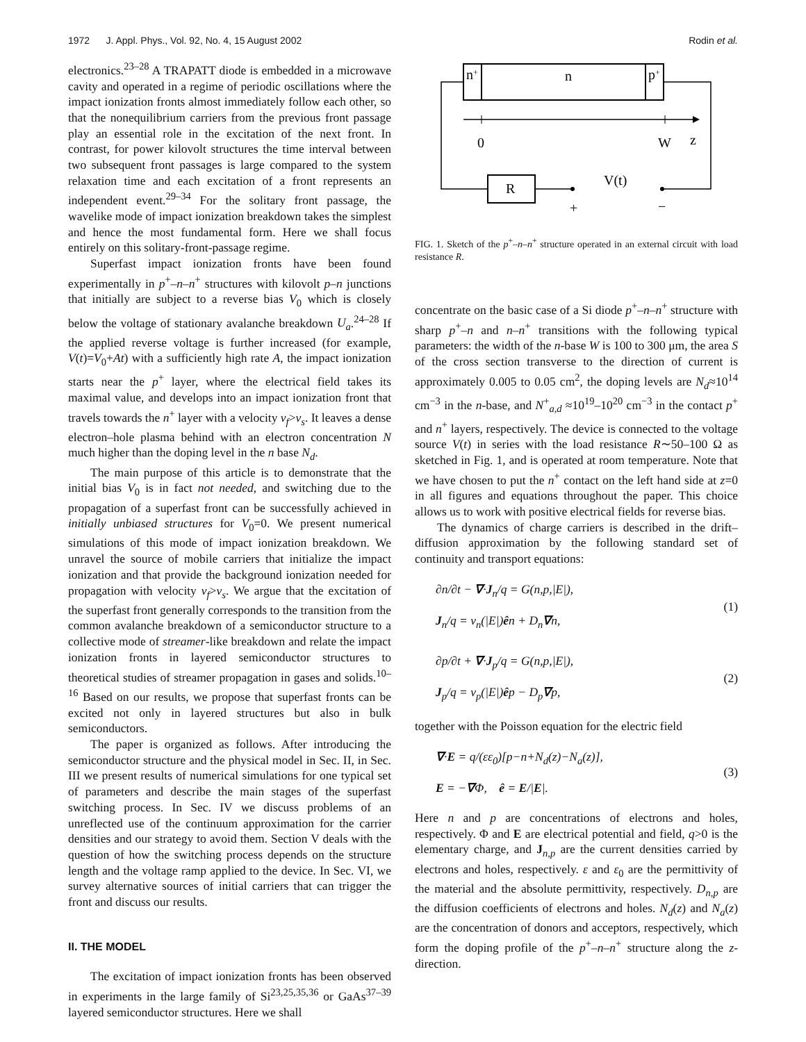1972 J. Appl. Phys., Vol. 92, No. 4, 15 August 2002 Rodin et al.
electronics.<sup>23–28</sup> A TRAPATT diode is embedded in a microwave cavity and operated in a regime of periodic oscillations where the impact ionization fronts almost immediately follow each other, so that the nonequilibrium carriers from the previous front passage play an essential role in the excitation of the next front. In contrast, for power kilovolt structures the time interval between two subsequent front passages is large compared to the system relaxation time and each excitation of a front represents an independent event.<sup>29–34</sup> For the solitary front passage, the wavelike mode of impact ionization breakdown takes the simplest and hence the most fundamental form. Here we shall focus entirely on this solitary-front-passage regime.
Superfast impact ionization fronts have been found experimentally in p<sup>+</sup>–n–n<sup>+</sup> structures with kilovolt p–n junctions that initially are subject to a reverse bias V<sub>0</sub> which is closely below the voltage of stationary avalanche breakdown U<sub>a</sub>.<sup>24–28</sup> If the applied reverse voltage is further increased (for example, V(t)=V<sub>0</sub>+At) with a sufficiently high rate A, the impact ionization starts near the p<sup>+</sup> layer, where the electrical field takes its maximal value, and develops into an impact ionization front that travels towards the n<sup>+</sup> layer with a velocity v<sub>f</sub>>v<sub>s</sub>. It leaves a dense electron–hole plasma behind with an electron concentration N much higher than the doping level in the n base N<sub>d</sub>.
The main purpose of this article is to demonstrate that the initial bias V<sub>0</sub> is in fact not needed, and switching due to the propagation of a superfast front can be successfully achieved in initially unbiased structures for V<sub>0</sub>=0. We present numerical simulations of this mode of impact ionization breakdown. We unravel the source of mobile carriers that initialize the impact ionization and that provide the background ionization needed for propagation with velocity v<sub>f</sub>>v<sub>s</sub>. We argue that the excitation of the superfast front generally corresponds to the transition from the common avalanche breakdown of a semiconductor structure to a collective mode of streamer-like breakdown and relate the impact ionization fronts in layered semiconductor structures to theoretical studies of streamer propagation in gases and solids.<sup>10–16</sup> Based on our results, we propose that superfast fronts can be excited not only in layered structures but also in bulk semiconductors.
The paper is organized as follows. After introducing the semiconductor structure and the physical model in Sec. II, in Sec. III we present results of numerical simulations for one typical set of parameters and describe the main stages of the superfast switching process. In Sec. IV we discuss problems of an unreflected use of the continuum approximation for the carrier densities and our strategy to avoid them. Section V deals with the question of how the switching process depends on the structure length and the voltage ramp applied to the device. In Sec. VI, we survey alternative sources of initial carriers that can trigger the front and discuss our results.
II. THE MODEL
The excitation of impact ionization fronts has been observed in experiments in the large family of Si<sup>23,25,35,36</sup> or GaAs<sup>37–39</sup> layered semiconductor structures. Here we shall
n+
n
p+
0
W
z
R
V(t)
+
−
FIG. 1. Sketch of the p<sup>+</sup>–n–n<sup>+</sup> structure operated in an external circuit with load resistance R.
concentrate on the basic case of a Si diode p<sup>+</sup>–n–n<sup>+</sup> structure with sharp p<sup>+</sup>–n and n–n<sup>+</sup> transitions with the following typical parameters: the width of the n-base W is 100 to 300 μm, the area S of the cross section transverse to the direction of current is approximately 0.005 to 0.05 cm<sup>2</sup>, the doping levels are N<sub>d</sub>≈10<sup>14</sup> cm<sup>−3</sup> in the n-base, and N<sup>+</sup><sub>a,d</sub> ≈10<sup>19</sup>–10<sup>20</sup> cm<sup>−3</sup> in the contact p<sup>+</sup> and n<sup>+</sup> layers, respectively. The device is connected to the voltage source V(t) in series with the load resistance R∼50–100 Ω as sketched in Fig. 1, and is operated at room temperature. Note that we have chosen to put the n<sup>+</sup> contact on the left hand side at z=0 in all figures and equations throughout the paper. This choice allows us to work with positive electrical fields for reverse bias.
The dynamics of charge carriers is described in the drift–diffusion approximation by the following standard set of continuity and transport equations:
∂n/∂t − ∇·J<sub>n</sub>/q = G(n,p,|E|),
J<sub>n</sub>/q = v<sub>n</sub>(|E|)ên + D<sub>n</sub>∇n,
(1)
∂p/∂t + ∇·J<sub>p</sub>/q = G(n,p,|E|),
J<sub>p</sub>/q = v<sub>p</sub>(|E|)êp − D<sub>p</sub>∇p,
(2)
together with the Poisson equation for the electric field
∇·E = q/(εε<sub>0</sub>)[p−n+N<sub>d</sub>(z)−N<sub>a</sub>(z)],
E = −∇Φ, ê = E/|E|.
(3)
Here n and p are concentrations of electrons and holes, respectively. Φ and E are electrical potential and field, q>0 is the elementary charge, and J<sub>n,p</sub> are the current densities carried by electrons and holes, respectively. ε and ε<sub>0</sub> are the permittivity of the material and the absolute permittivity, respectively. D<sub>n,p</sub> are the diffusion coefficients of electrons and holes. N<sub>d</sub>(z) and N<sub>a</sub>(z) are the concentration of donors and acceptors, respectively, which form the doping profile of the p<sup>+</sup>–n–n<sup>+</sup> structure along the z-direction.